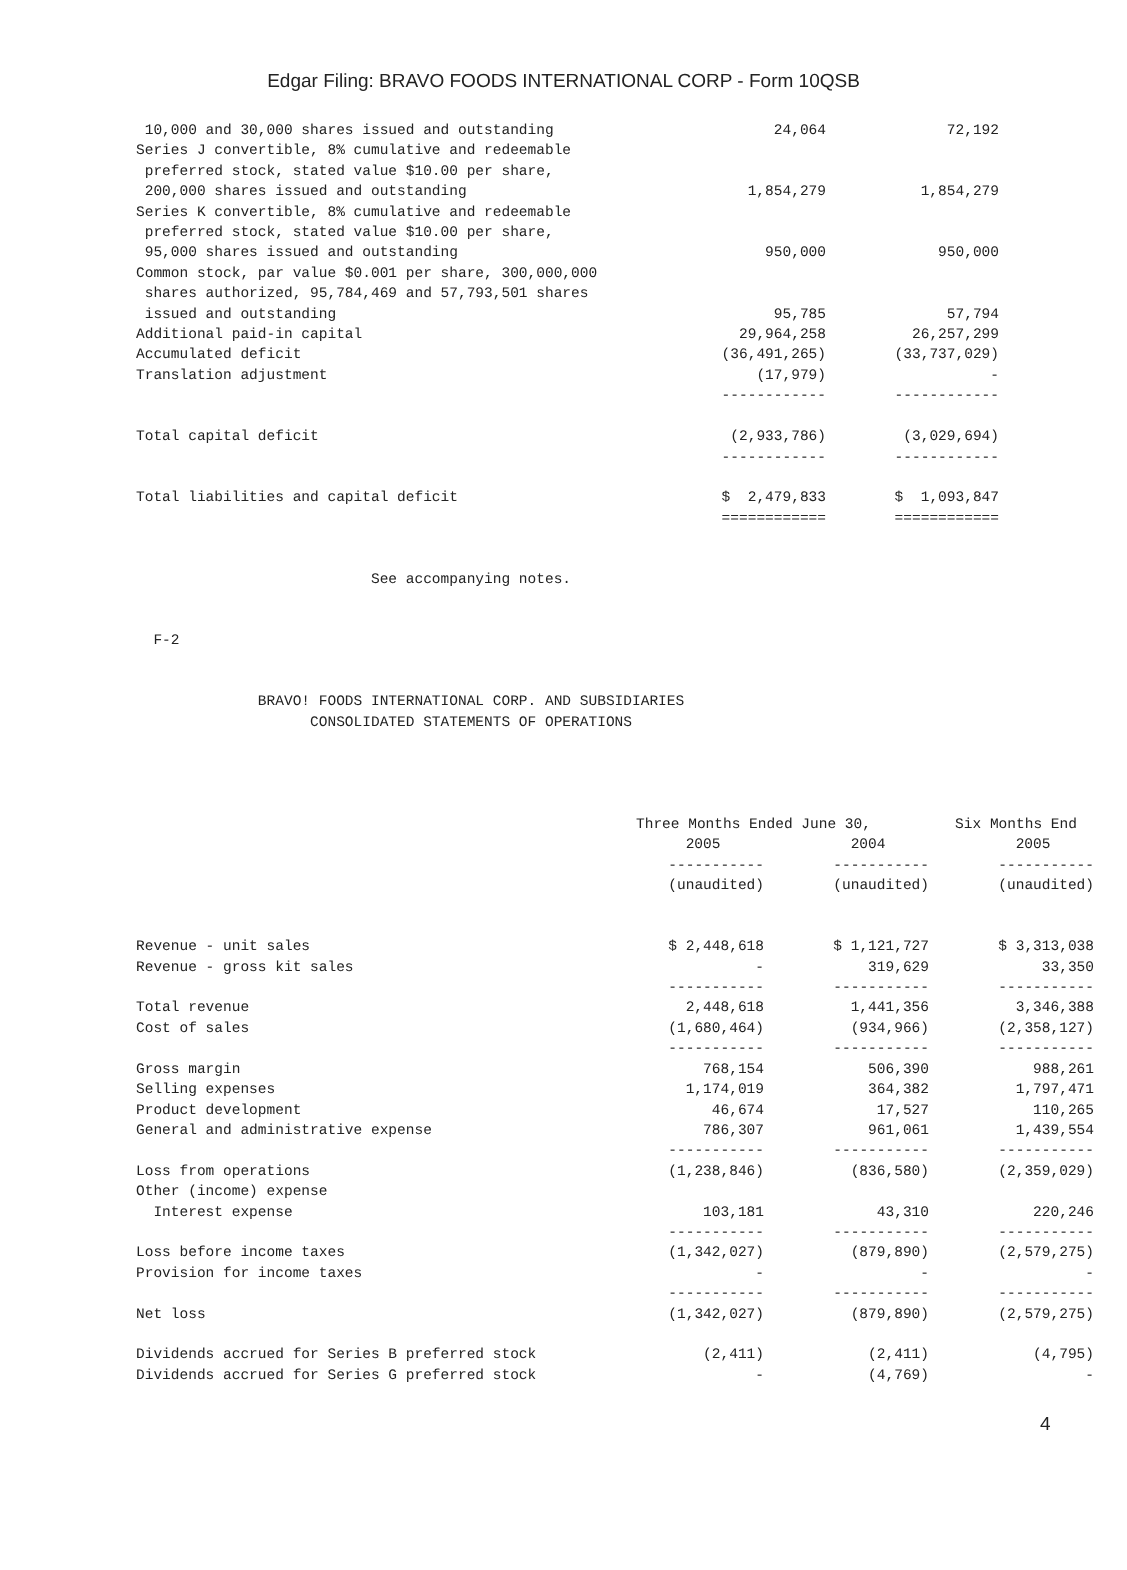Edgar Filing: BRAVO FOODS INTERNATIONAL CORP - Form 10QSB
| 10,000 and 30,000 shares issued and outstanding | 24,064 | 72,192 |
| Series J convertible, 8% cumulative and redeemable | | |
| preferred stock, stated value $10.00 per share, | | |
| 200,000 shares issued and outstanding | 1,854,279 | 1,854,279 |
| Series K convertible, 8% cumulative and redeemable | | |
| preferred stock, stated value $10.00 per share, | | |
| 95,000 shares issued and outstanding | 950,000 | 950,000 |
| Common stock, par value $0.001 per share, 300,000,000 | | |
| shares authorized, 95,784,469 and 57,793,501 shares | | |
| issued and outstanding | 95,785 | 57,794 |
| Additional paid-in capital | 29,964,258 | 26,257,299 |
| Accumulated deficit | (36,491,265) | (33,737,029) |
| Translation adjustment | (17,979) | - |
| | ------------ | ------------ |
| Total capital deficit | (2,933,786) | (3,029,694) |
| | ------------ | ------------ |
| Total liabilities and capital deficit | $ 2,479,833 | $ 1,093,847 |
| | ============ | ============ |
                           See accompanying notes.


  F-2


              BRAVO! FOODS INTERNATIONAL CORP. AND SUBSIDIARIES
                    CONSOLIDATED STATEMENTS OF OPERATIONS
| | Three Months Ended June 30, | | Six Months End |
| | 2005 | 2004 | 2005 |
| | ----------- | ----------- | ----------- |
| | (unaudited) | (unaudited) | (unaudited) |
| Revenue - unit sales | $ 2,448,618 | $ 1,121,727 | $ 3,313,038 |
| Revenue - gross kit sales | - | 319,629 | 33,350 |
| | ----------- | ----------- | ----------- |
| Total revenue | 2,448,618 | 1,441,356 | 3,346,388 |
| Cost of sales | (1,680,464) | (934,966) | (2,358,127) |
| | ----------- | ----------- | ----------- |
| Gross margin | 768,154 | 506,390 | 988,261 |
| Selling expenses | 1,174,019 | 364,382 | 1,797,471 |
| Product development | 46,674 | 17,527 | 110,265 |
| General and administrative expense | 786,307 | 961,061 | 1,439,554 |
| | ----------- | ----------- | ----------- |
| Loss from operations | (1,238,846) | (836,580) | (2,359,029) |
| Other (income) expense | | | |
| Interest expense | 103,181 | 43,310 | 220,246 |
| | ----------- | ----------- | ----------- |
| Loss before income taxes | (1,342,027) | (879,890) | (2,579,275) |
| Provision for income taxes | - | - | - |
| | ----------- | ----------- | ----------- |
| Net loss | (1,342,027) | (879,890) | (2,579,275) |
| Dividends accrued for Series B preferred stock | (2,411) | (2,411) | (4,795) |
| Dividends accrued for Series G preferred stock | - | (4,769) | - |
4